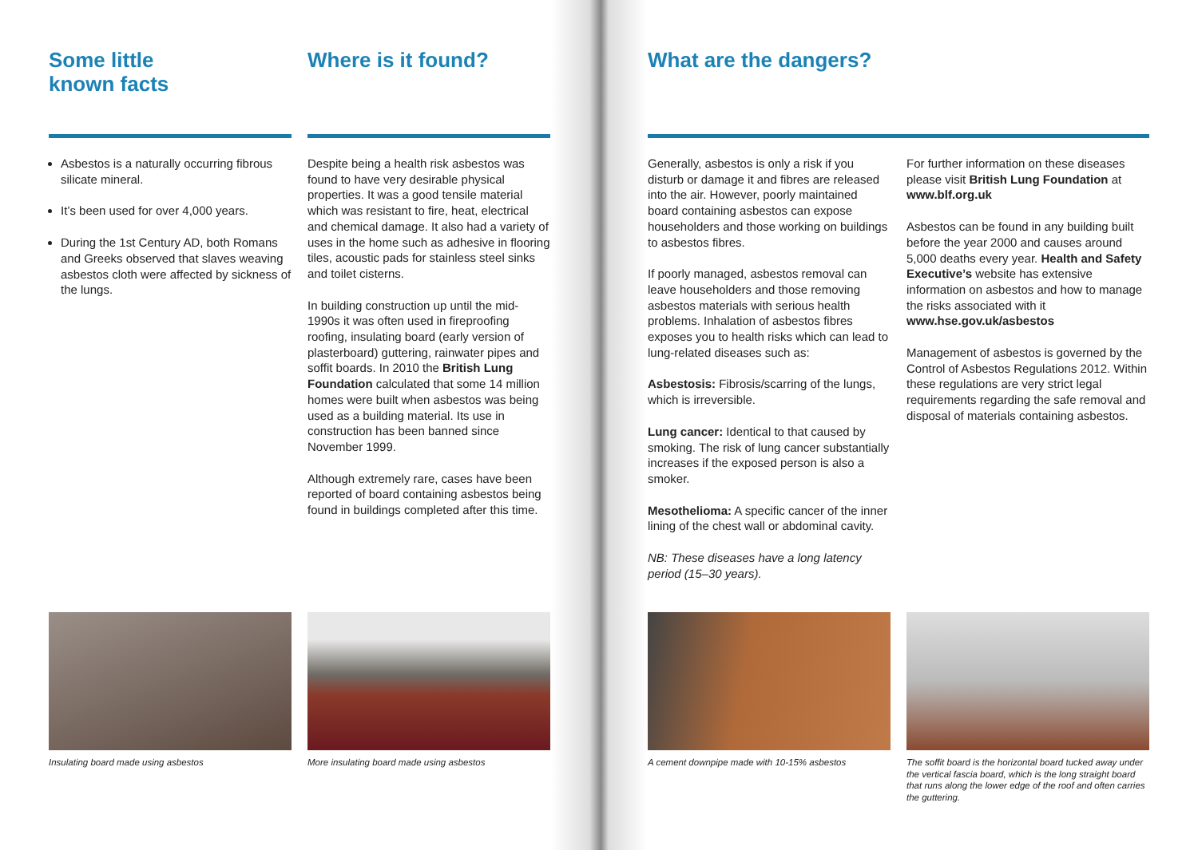Some little
known facts
Asbestos is a naturally occurring fibrous silicate mineral.
It’s been used for over 4,000 years.
During the 1st Century AD, both Romans and Greeks observed that slaves weaving asbestos cloth were affected by sickness of the lungs.
Where is it found?
Despite being a health risk asbestos was found to have very desirable physical properties. It was a good tensile material which was resistant to fire, heat, electrical and chemical damage. It also had a variety of uses in the home such as adhesive in flooring tiles, acoustic pads for stainless steel sinks and toilet cisterns.
In building construction up until the mid-1990s it was often used in fireproofing roofing, insulating board (early version of plasterboard) guttering, rainwater pipes and soffit boards. In 2010 the British Lung Foundation calculated that some 14 million homes were built when asbestos was being used as a building material. Its use in construction has been banned since November 1999.
Although extremely rare, cases have been reported of board containing asbestos being found in buildings completed after this time.
What are the dangers?
Generally, asbestos is only a risk if you disturb or damage it and fibres are released into the air. However, poorly maintained board containing asbestos can expose householders and those working on buildings to asbestos fibres.
If poorly managed, asbestos removal can leave householders and those removing asbestos materials with serious health problems. Inhalation of asbestos fibres exposes you to health risks which can lead to lung-related diseases such as:
Asbestosis: Fibrosis/scarring of the lungs, which is irreversible.
Lung cancer: Identical to that caused by smoking. The risk of lung cancer substantially increases if the exposed person is also a smoker.
Mesothelioma: A specific cancer of the inner lining of the chest wall or abdominal cavity.
NB: These diseases have a long latency period (15–30 years).
For further information on these diseases please visit British Lung Foundation at www.blf.org.uk
Asbestos can be found in any building built before the year 2000 and causes around 5,000 deaths every year. Health and Safety Executive’s website has extensive information on asbestos and how to manage the risks associated with it www.hse.gov.uk/asbestos
Management of asbestos is governed by the Control of Asbestos Regulations 2012. Within these regulations are very strict legal requirements regarding the safe removal and disposal of materials containing asbestos.
Insulating board made using asbestos More insulating board made using asbestos A cement downpipe made with 10-15% asbestos
The soffit board is the horizontal board tucked away under the vertical fascia board, which is the long straight board that runs along the lower edge of the roof and often carries the guttering.